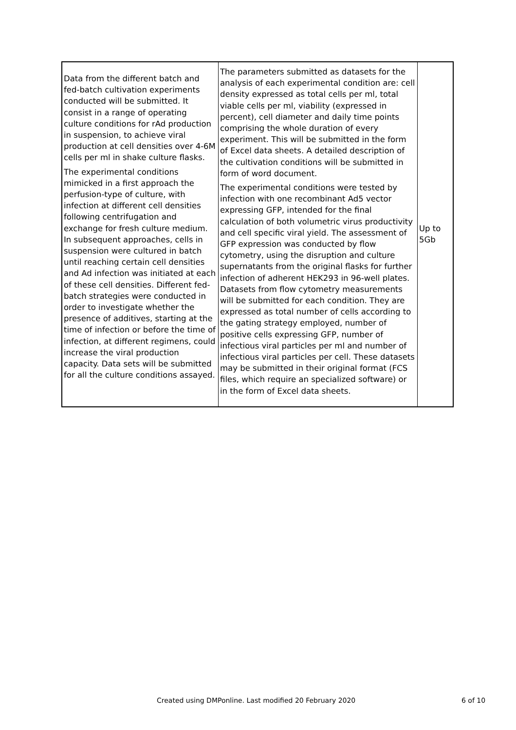| Data from the different batch and fed-batch cultivation experiments conducted will be submitted. It consist in a range of operating culture conditions for rAd production in suspension, to achieve viral production at cell densities over 4-6M cells per ml in shake culture flasks. The experimental conditions mimicked in a first approach the perfusion-type of culture, with infection at different cell densities following centrifugation and exchange for fresh culture medium. In subsequent approaches, cells in suspension were cultured in batch until reaching certain cell densities and Ad infection was initiated at each of these cell densities. Different fed-batch strategies were conducted in order to investigate whether the presence of additives, starting at the time of infection or before the time of infection, at different regimens, could increase the viral production capacity. Data sets will be submitted for all the culture conditions assayed. | The parameters submitted as datasets for the analysis of each experimental condition are: cell density expressed as total cells per ml, total viable cells per ml, viability (expressed in percent), cell diameter and daily time points comprising the whole duration of every experiment. This will be submitted in the form of Excel data sheets. A detailed description of the cultivation conditions will be submitted in form of word document. The experimental conditions were tested by infection with one recombinant Ad5 vector expressing GFP, intended for the final calculation of both volumetric virus productivity and cell specific viral yield. The assessment of GFP expression was conducted by flow cytometry, using the disruption and culture supernatants from the original flasks for further infection of adherent HEK293 in 96-well plates. Datasets from flow cytometry measurements will be submitted for each condition. They are expressed as total number of cells according to the gating strategy employed, number of positive cells expressing GFP, number of infectious viral particles per ml and number of infectious viral particles per cell. These datasets may be submitted in their original format (FCS files, which require an specialized software) or in the form of Excel data sheets. | Up to 5Gb |
Created using DMPonline. Last modified 20 February 2020 6 of 10